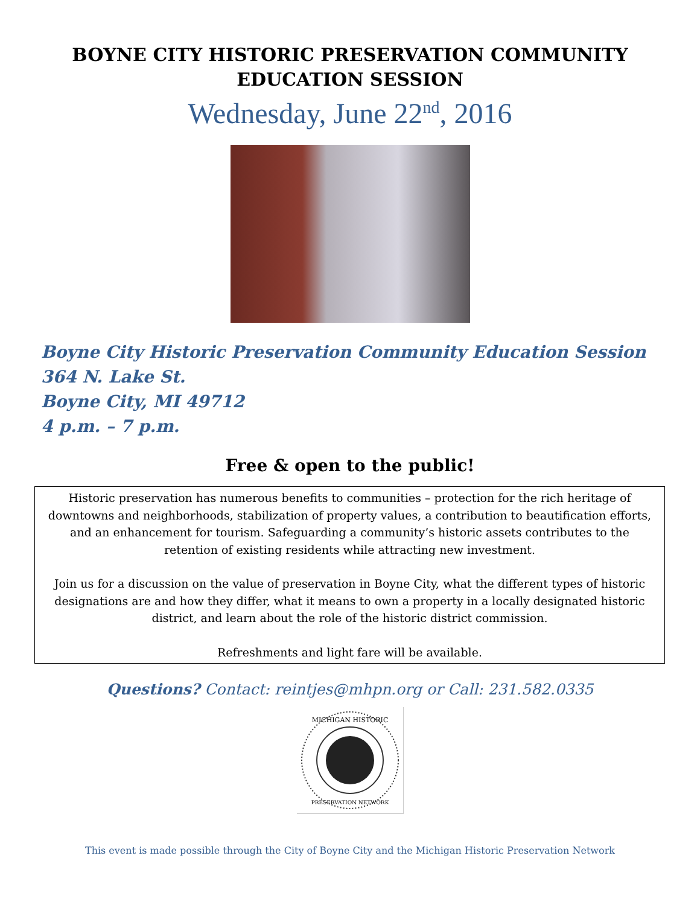BOYNE CITY HISTORIC PRESERVATION COMMUNITY
EDUCATION SESSION
Wednesday, June 22<sup>nd</sup>, 2016
Boyne City Historic Preservation Community Education Session
364 N. Lake St.
Boyne City, MI 49712
4 p.m. – 7 p.m.
Free & open to the public!
Historic preservation has numerous benefits to communities – protection for the rich heritage of downtowns and neighborhoods, stabilization of property values, a contribution to beautification efforts, and an enhancement for tourism. Safeguarding a community’s historic assets contributes to the retention of existing residents while attracting new investment.
Join us for a discussion on the value of preservation in Boyne City, what the different types of historic designations are and how they differ, what it means to own a property in a locally designated historic district, and learn about the role of the historic district commission.
Refreshments and light fare will be available.
Questions? Contact: reintjes@mhpn.org or Call: 231.582.0335
MICHIGAN HISTORIC
PRESERVATION NETWORK
This event is made possible through the City of Boyne City and the Michigan Historic Preservation Network